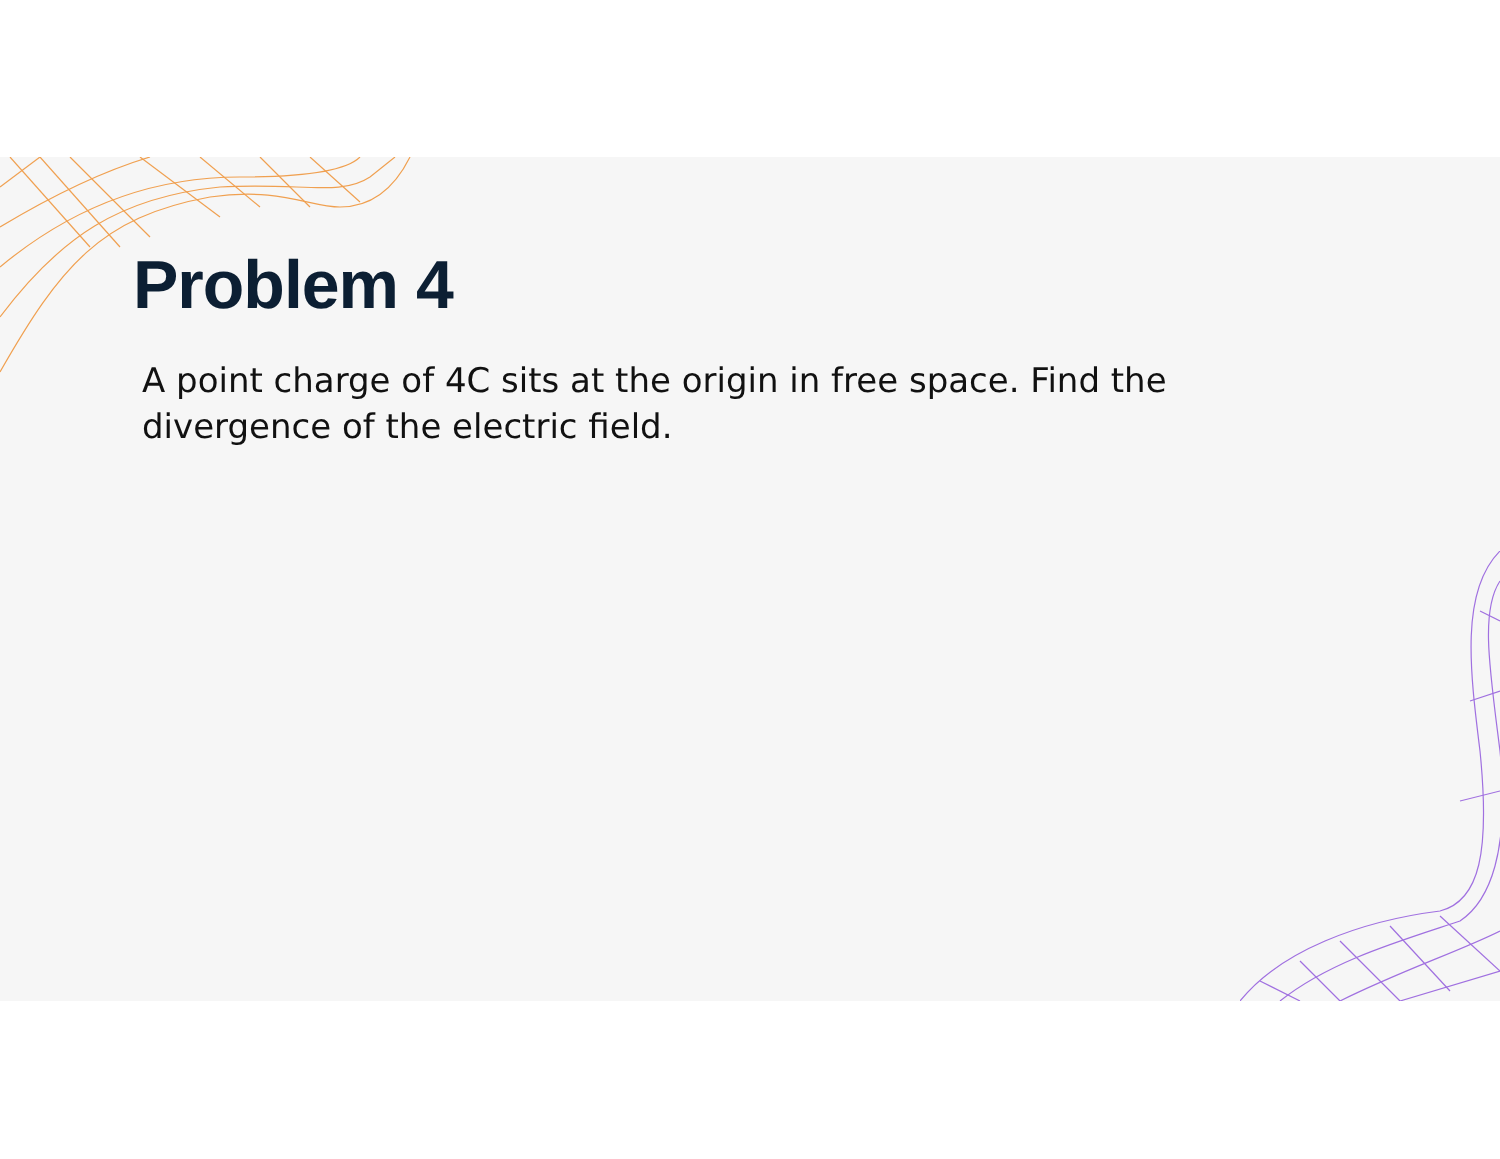Problem 4
A point charge of 4C sits at the origin in free space. Find the divergence of the electric field.